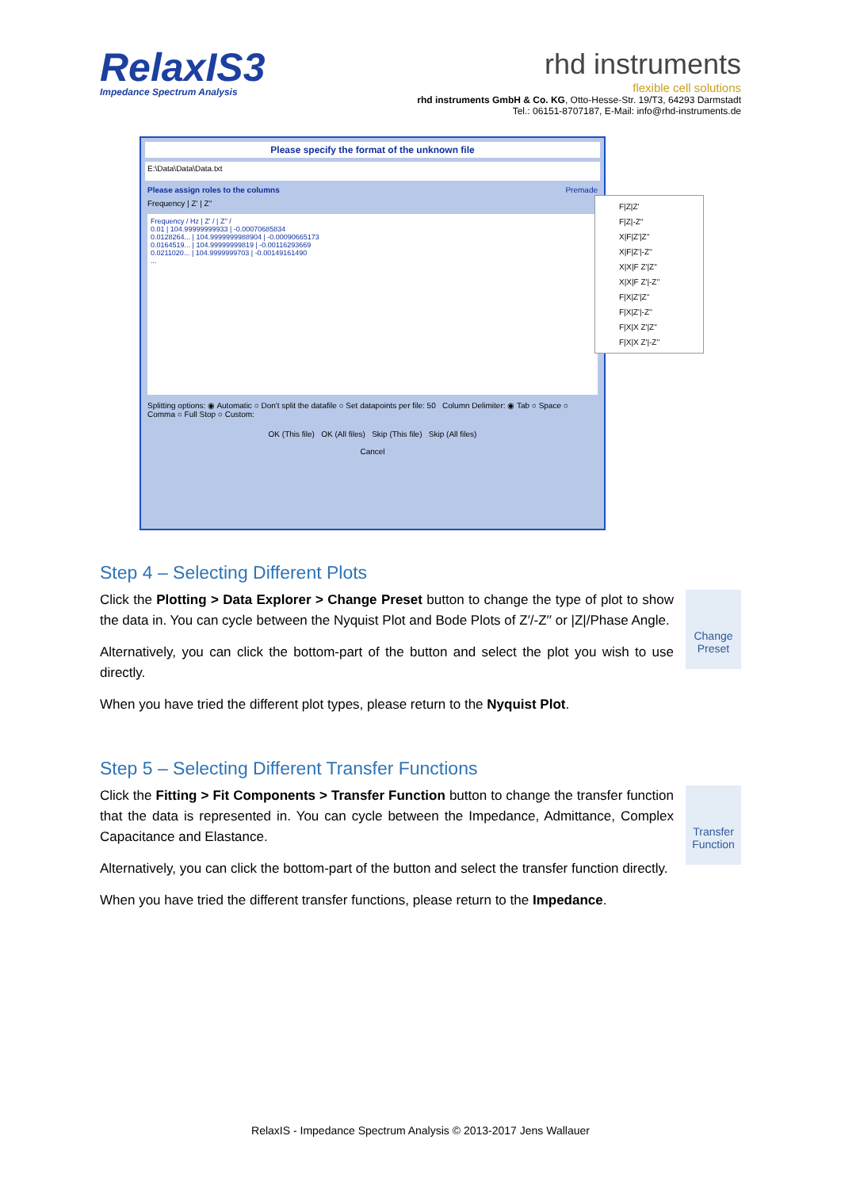RelaxIS3
Impedance Spectrum Analysis
rhd instruments
flexible cell solutions
rhd instruments GmbH & Co. KG, Otto-Hesse-Str. 19/T3, 64293 Darmstadt
Tel.: 06151-8707187, E-Mail: info@rhd-instruments.de
Please specify the format of the unknown file
E:\Data\Data\Data.txt
Please assign roles to the columns Premade
Frequency | Z' | Z''
Frequency / Hz | Z' / | Z'' /
0.01 | 104.99999999933 | -0.00070685834
0.0128264... | 104.9999999988904 | -0.00090665173
0.0164519... | 104.99999999819 | -0.00116293669
0.0211020... | 104.9999999703 | -0.00149161490
...
Splitting options: ◉ Automatic ○ Don't split the datafile ○ Set datapoints per file: 50 Column Delimiter: ◉ Tab ○ Space ○ Comma ○ Full Stop ○ Custom:
OK (This file) OK (All files) Skip (This file) Skip (All files)
Cancel
F|Z|Z'
F|Z|-Z''
X|F|Z'|Z''
X|F|Z'|-Z''
X|X|F Z'|Z''
X|X|F Z'|-Z''
F|X|Z'|Z''
F|X|Z'|-Z''
F|X|X Z'|Z''
F|X|X Z'|-Z''
Step 4 – Selecting Different Plots
Click the Plotting > Data Explorer > Change Preset button to change the type of plot to show the data in. You can cycle between the Nyquist Plot and Bode Plots of Z′/-Z′′ or |Z|/Phase Angle.
Alternatively, you can click the bottom-part of the button and select the plot you wish to use directly.
When you have tried the different plot types, please return to the Nyquist Plot.
Change Preset
Step 5 – Selecting Different Transfer Functions
Click the Fitting > Fit Components > Transfer Function button to change the transfer function that the data is represented in. You can cycle between the Impedance, Admittance, Complex Capacitance and Elastance.
Alternatively, you can click the bottom-part of the button and select the transfer function directly.
When you have tried the different transfer functions, please return to the Impedance.
Transfer Function
RelaxIS - Impedance Spectrum Analysis © 2013-2017 Jens Wallauer